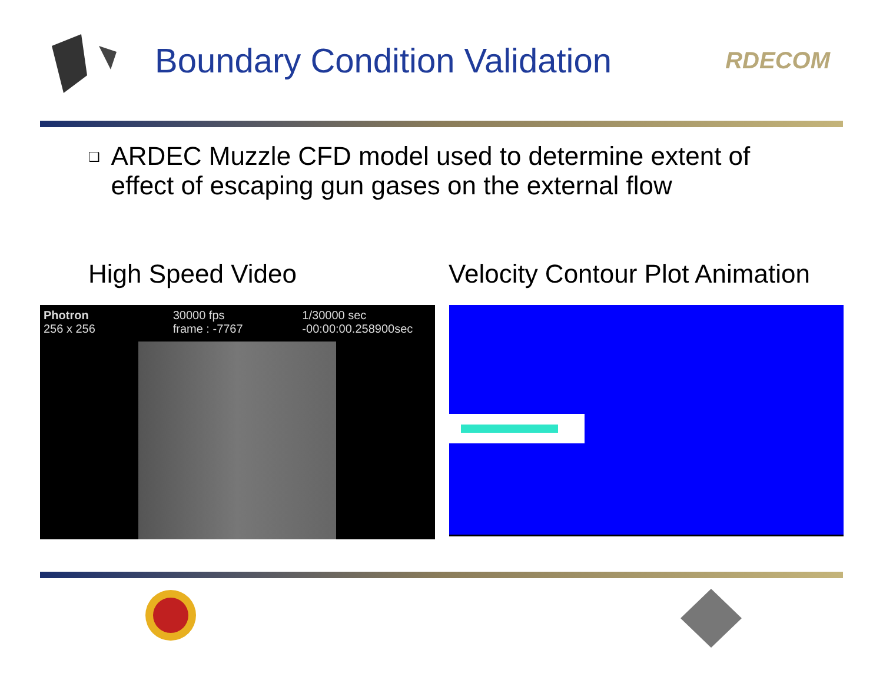Boundary Condition Validation
RDECOM
❑
ARDEC Muzzle CFD model used to determine extent of effect of escaping gun gases on the external flow
High Speed Video Velocity Contour Plot Animation
Photron
256 x 256
30000 fps
frame : -7767
1/30000 sec
-00:00:00.258900sec